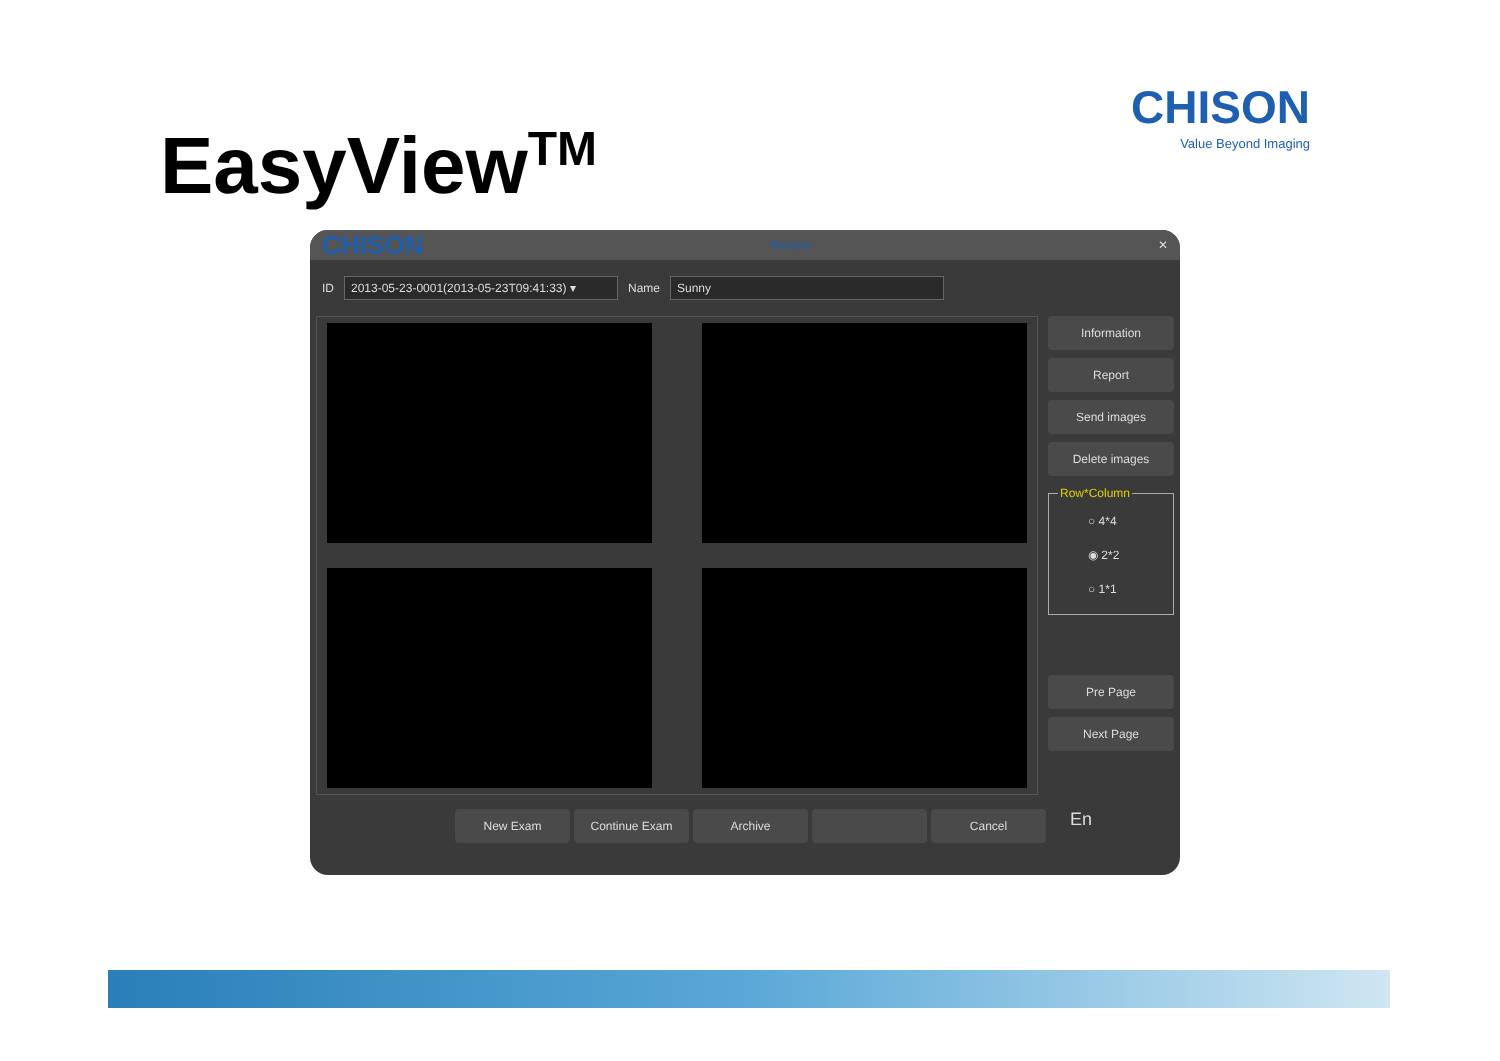EasyView<sup>TM</sup>
CHISON
Value Beyond Imaging
CHISON Review ✕
ID 2013-05-23-0001(2013-05-23T09:41:33) ▾ Name Sunny
Information
Report
Send images
Delete images
Row*Column
○ 4*4
◉ 2*2
○ 1*1
Pre Page
Next Page
New Exam Continue Exam Archive Cancel
En